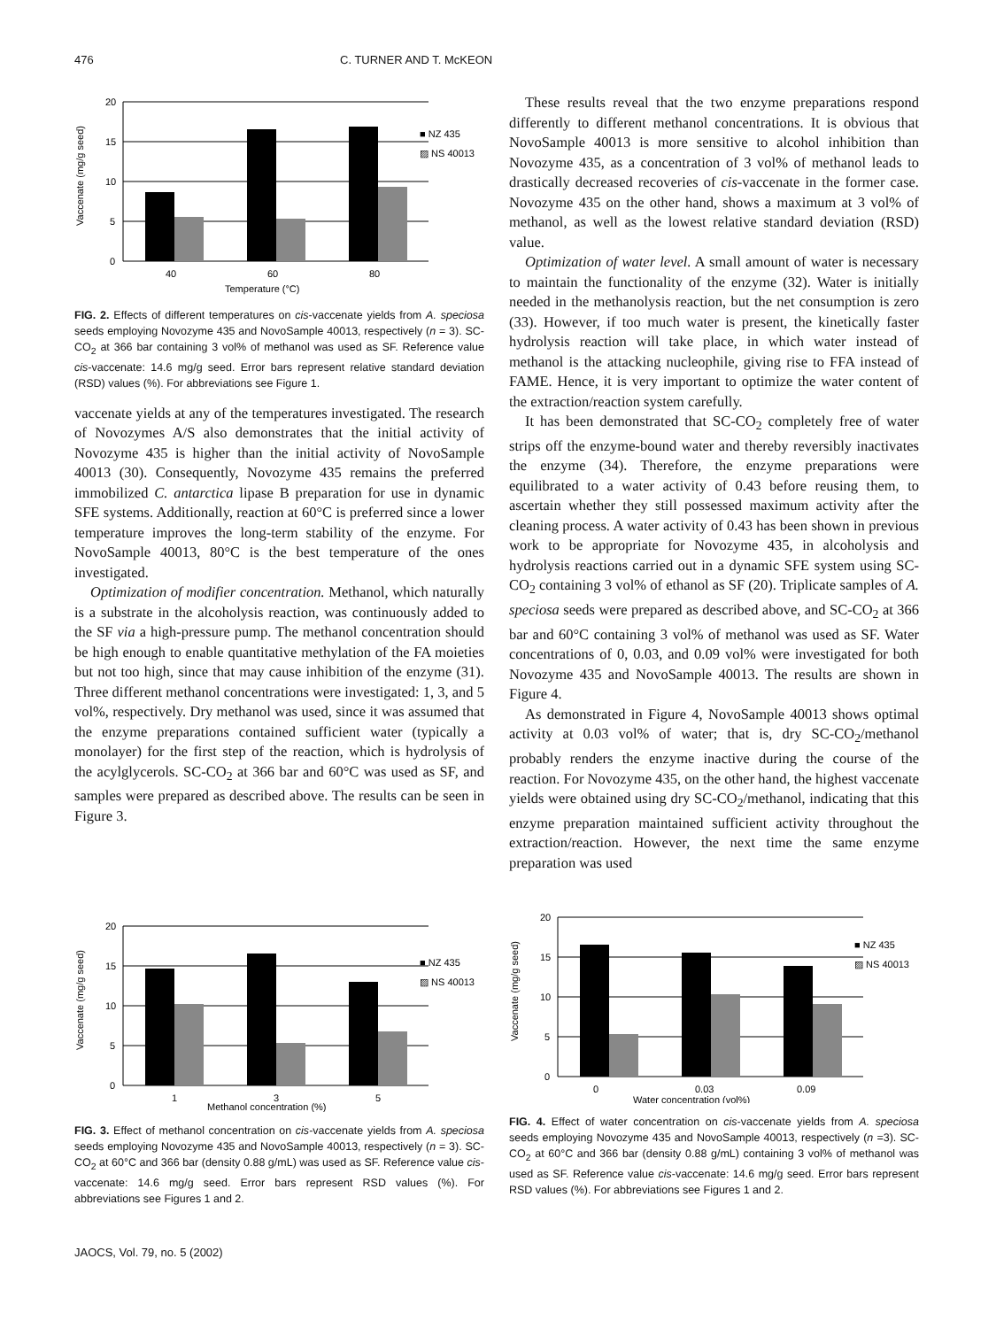476 C. TURNER AND T. McKEON
Vaccenate (mg/g seed)
20
15
10
5
0
■ NZ 435
▨ NS 40013
40
60
80
Temperature (°C)
FIG. 2. Effects of different temperatures on cis-vaccenate yields from A. speciosa seeds employing Novozyme 435 and NovoSample 40013, respectively (n = 3). SC-CO<sub>2</sub> at 366 bar containing 3 vol% of methanol was used as SF. Reference value cis-vaccenate: 14.6 mg/g seed. Error bars represent relative standard deviation (RSD) values (%). For abbreviations see Figure 1.
vaccenate yields at any of the temperatures investigated. The research of Novozymes A/S also demonstrates that the initial activity of Novozyme 435 is higher than the initial activity of NovoSample 40013 (30). Consequently, Novozyme 435 remains the preferred immobilized C. antarctica lipase B preparation for use in dynamic SFE systems. Additionally, reaction at 60°C is preferred since a lower temperature improves the long-term stability of the enzyme. For NovoSample 40013, 80°C is the best temperature of the ones investigated.
Optimization of modifier concentration. Methanol, which naturally is a substrate in the alcoholysis reaction, was continuously added to the SF via a high-pressure pump. The methanol concentration should be high enough to enable quantitative methylation of the FA moieties but not too high, since that may cause inhibition of the enzyme (31). Three different methanol concentrations were investigated: 1, 3, and 5 vol%, respectively. Dry methanol was used, since it was assumed that the enzyme preparations contained sufficient water (typically a monolayer) for the first step of the reaction, which is hydrolysis of the acylglycerols. SC-CO<sub>2</sub> at 366 bar and 60°C was used as SF, and samples were prepared as described above. The results can be seen in Figure 3.
These results reveal that the two enzyme preparations respond differently to different methanol concentrations. It is obvious that NovoSample 40013 is more sensitive to alcohol inhibition than Novozyme 435, as a concentration of 3 vol% of methanol leads to drastically decreased recoveries of cis-vaccenate in the former case. Novozyme 435 on the other hand, shows a maximum at 3 vol% of methanol, as well as the lowest relative standard deviation (RSD) value.
Optimization of water level. A small amount of water is necessary to maintain the functionality of the enzyme (32). Water is initially needed in the methanolysis reaction, but the net consumption is zero (33). However, if too much water is present, the kinetically faster hydrolysis reaction will take place, in which water instead of methanol is the attacking nucleophile, giving rise to FFA instead of FAME. Hence, it is very important to optimize the water content of the extraction/reaction system carefully.
It has been demonstrated that SC-CO<sub>2</sub> completely free of water strips off the enzyme-bound water and thereby reversibly inactivates the enzyme (34). Therefore, the enzyme preparations were equilibrated to a water activity of 0.43 before reusing them, to ascertain whether they still possessed maximum activity after the cleaning process. A water activity of 0.43 has been shown in previous work to be appropriate for Novozyme 435, in alcoholysis and hydrolysis reactions carried out in a dynamic SFE system using SC-CO<sub>2</sub> containing 3 vol% of ethanol as SF (20). Triplicate samples of A. speciosa seeds were prepared as described above, and SC-CO<sub>2</sub> at 366 bar and 60°C containing 3 vol% of methanol was used as SF. Water concentrations of 0, 0.03, and 0.09 vol% were investigated for both Novozyme 435 and NovoSample 40013. The results are shown in Figure 4.
As demonstrated in Figure 4, NovoSample 40013 shows optimal activity at 0.03 vol% of water; that is, dry SC-CO<sub>2</sub>/methanol probably renders the enzyme inactive during the course of the reaction. For Novozyme 435, on the other hand, the highest vaccenate yields were obtained using dry SC-CO<sub>2</sub>/methanol, indicating that this enzyme preparation maintained sufficient activity throughout the extraction/reaction. However, the next time the same enzyme preparation was used
Vaccenate (mg/g seed)
20
15
10
5
0
■ NZ 435
▨ NS 40013
1
3
5
Methanol concentration (%)
FIG. 3. Effect of methanol concentration on cis-vaccenate yields from A. speciosa seeds employing Novozyme 435 and NovoSample 40013, respectively (n = 3). SC-CO<sub>2</sub> at 60°C and 366 bar (density 0.88 g/mL) was used as SF. Reference value cis-vaccenate: 14.6 mg/g seed. Error bars represent RSD values (%). For abbreviations see Figures 1 and 2.
Vaccenate (mg/g seed)
20
15
10
5
0
■ NZ 435
▨ NS 40013
0
0.03
0.09
Water concentration (vol%)
FIG. 4. Effect of water concentration on cis-vaccenate yields from A. speciosa seeds employing Novozyme 435 and NovoSample 40013, respectively (n =3). SC-CO<sub>2</sub> at 60°C and 366 bar (density 0.88 g/mL) containing 3 vol% of methanol was used as SF. Reference value cis-vaccenate: 14.6 mg/g seed. Error bars represent RSD values (%). For abbreviations see Figures 1 and 2.
JAOCS, Vol. 79, no. 5 (2002)